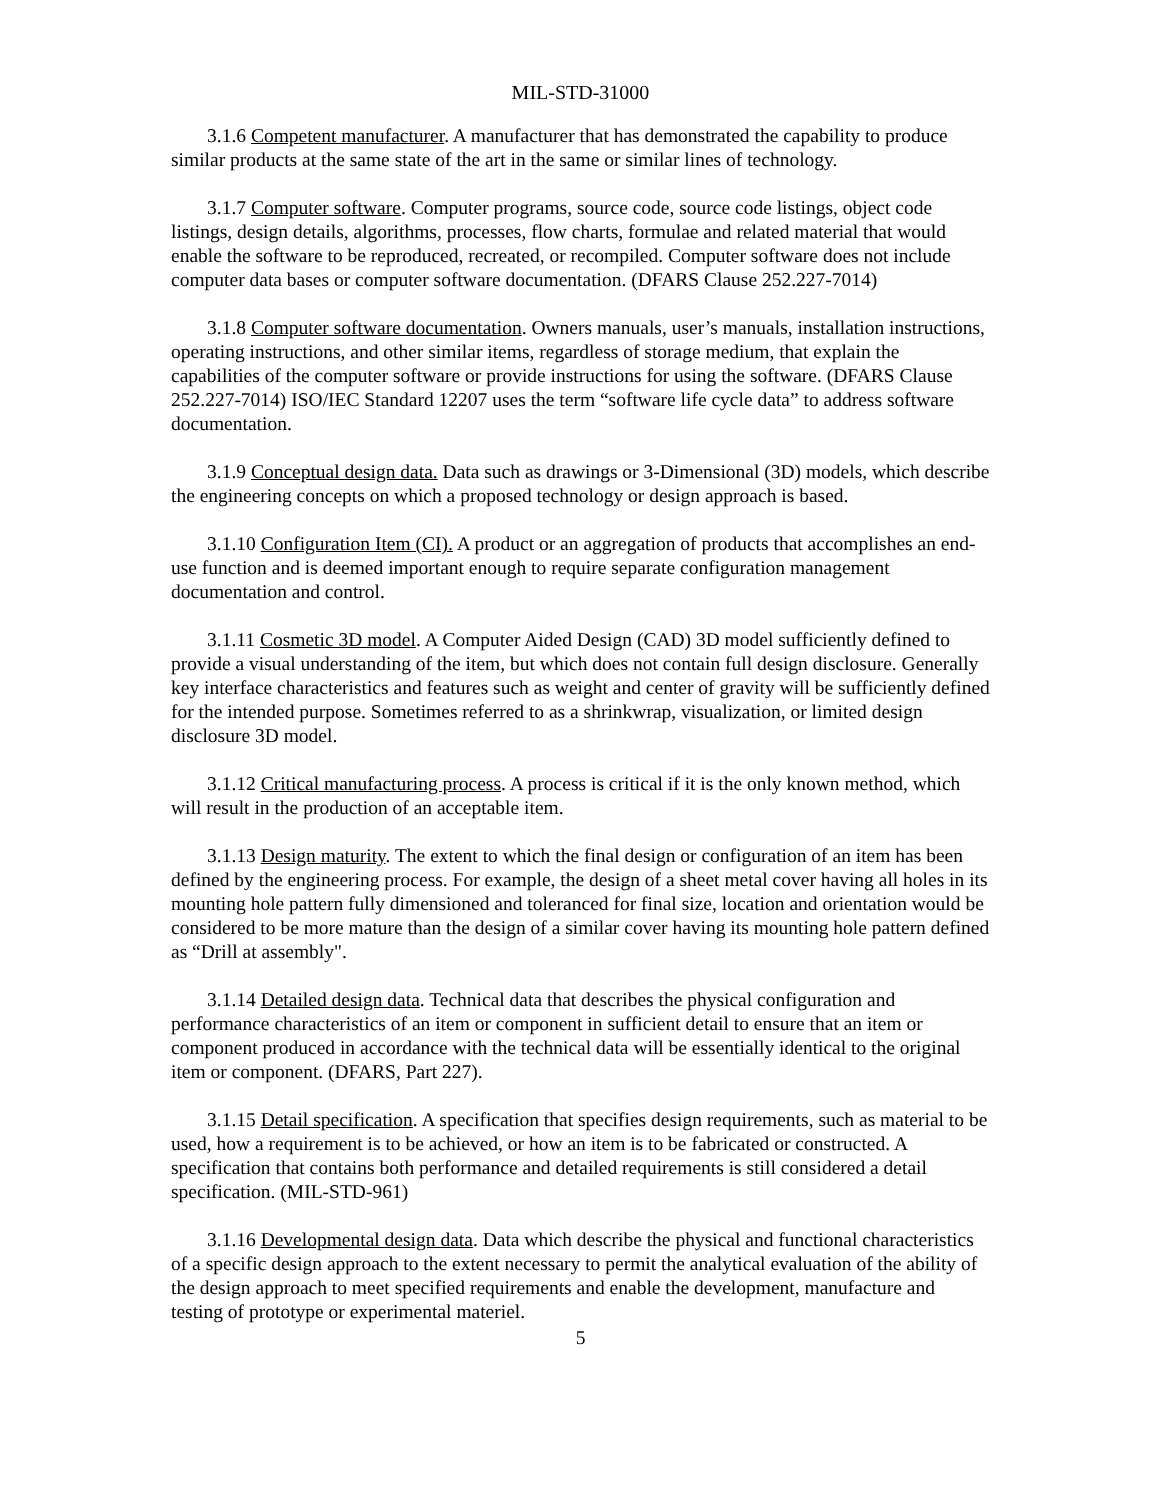MIL-STD-31000
3.1.6 Competent manufacturer. A manufacturer that has demonstrated the capability to produce similar products at the same state of the art in the same or similar lines of technology.
3.1.7 Computer software. Computer programs, source code, source code listings, object code listings, design details, algorithms, processes, flow charts, formulae and related material that would enable the software to be reproduced, recreated, or recompiled. Computer software does not include computer data bases or computer software documentation. (DFARS Clause 252.227-7014)
3.1.8 Computer software documentation. Owners manuals, user’s manuals, installation instructions, operating instructions, and other similar items, regardless of storage medium, that explain the capabilities of the computer software or provide instructions for using the software. (DFARS Clause 252.227-7014) ISO/IEC Standard 12207 uses the term “software life cycle data” to address software documentation.
3.1.9 Conceptual design data. Data such as drawings or 3-Dimensional (3D) models, which describe the engineering concepts on which a proposed technology or design approach is based.
3.1.10 Configuration Item (CI). A product or an aggregation of products that accomplishes an end-use function and is deemed important enough to require separate configuration management documentation and control.
3.1.11 Cosmetic 3D model. A Computer Aided Design (CAD) 3D model sufficiently defined to provide a visual understanding of the item, but which does not contain full design disclosure. Generally key interface characteristics and features such as weight and center of gravity will be sufficiently defined for the intended purpose. Sometimes referred to as a shrinkwrap, visualization, or limited design disclosure 3D model.
3.1.12 Critical manufacturing process. A process is critical if it is the only known method, which will result in the production of an acceptable item.
3.1.13 Design maturity. The extent to which the final design or configuration of an item has been defined by the engineering process. For example, the design of a sheet metal cover having all holes in its mounting hole pattern fully dimensioned and toleranced for final size, location and orientation would be considered to be more mature than the design of a similar cover having its mounting hole pattern defined as “Drill at assembly".
3.1.14 Detailed design data. Technical data that describes the physical configuration and performance characteristics of an item or component in sufficient detail to ensure that an item or component produced in accordance with the technical data will be essentially identical to the original item or component. (DFARS, Part 227).
3.1.15 Detail specification. A specification that specifies design requirements, such as material to be used, how a requirement is to be achieved, or how an item is to be fabricated or constructed. A specification that contains both performance and detailed requirements is still considered a detail specification. (MIL-STD-961)
3.1.16 Developmental design data. Data which describe the physical and functional characteristics of a specific design approach to the extent necessary to permit the analytical evaluation of the ability of the design approach to meet specified requirements and enable the development, manufacture and testing of prototype or experimental materiel.
5